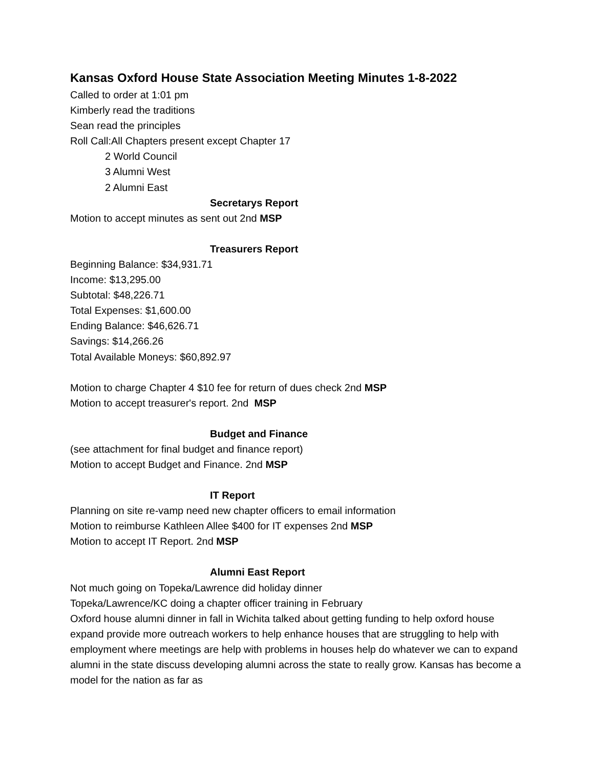Kansas Oxford House State Association Meeting Minutes 1-8-2022
Called to order at 1:01 pm
Kimberly read the traditions
Sean read the principles
Roll Call:All Chapters present except Chapter 17
2 World Council
3 Alumni West
2 Alumni East
Secretarys Report
Motion to accept minutes as sent out 2nd MSP
Treasurers Report
Beginning Balance: $34,931.71
Income: $13,295.00
Subtotal: $48,226.71
Total Expenses: $1,600.00
Ending Balance: $46,626.71
Savings: $14,266.26
Total Available Moneys: $60,892.97
Motion to charge Chapter 4 $10 fee for return of dues check 2nd MSP
Motion to accept treasurer's report. 2nd MSP
Budget and Finance
(see attachment for final budget and finance report)
Motion to accept Budget and Finance. 2nd MSP
IT Report
Planning on site re-vamp need new chapter officers to email information
Motion to reimburse Kathleen Allee $400 for IT expenses 2nd MSP
Motion to accept IT Report. 2nd MSP
Alumni East Report
Not much going on Topeka/Lawrence did holiday dinner
Topeka/Lawrence/KC doing a chapter officer training in February
Oxford house alumni dinner in fall in Wichita talked about getting funding to help oxford house expand provide more outreach workers to help enhance houses that are struggling to help with employment where meetings are help with problems in houses help do whatever we can to expand alumni in the state discuss developing alumni across the state to really grow. Kansas has become a model for the nation as far as